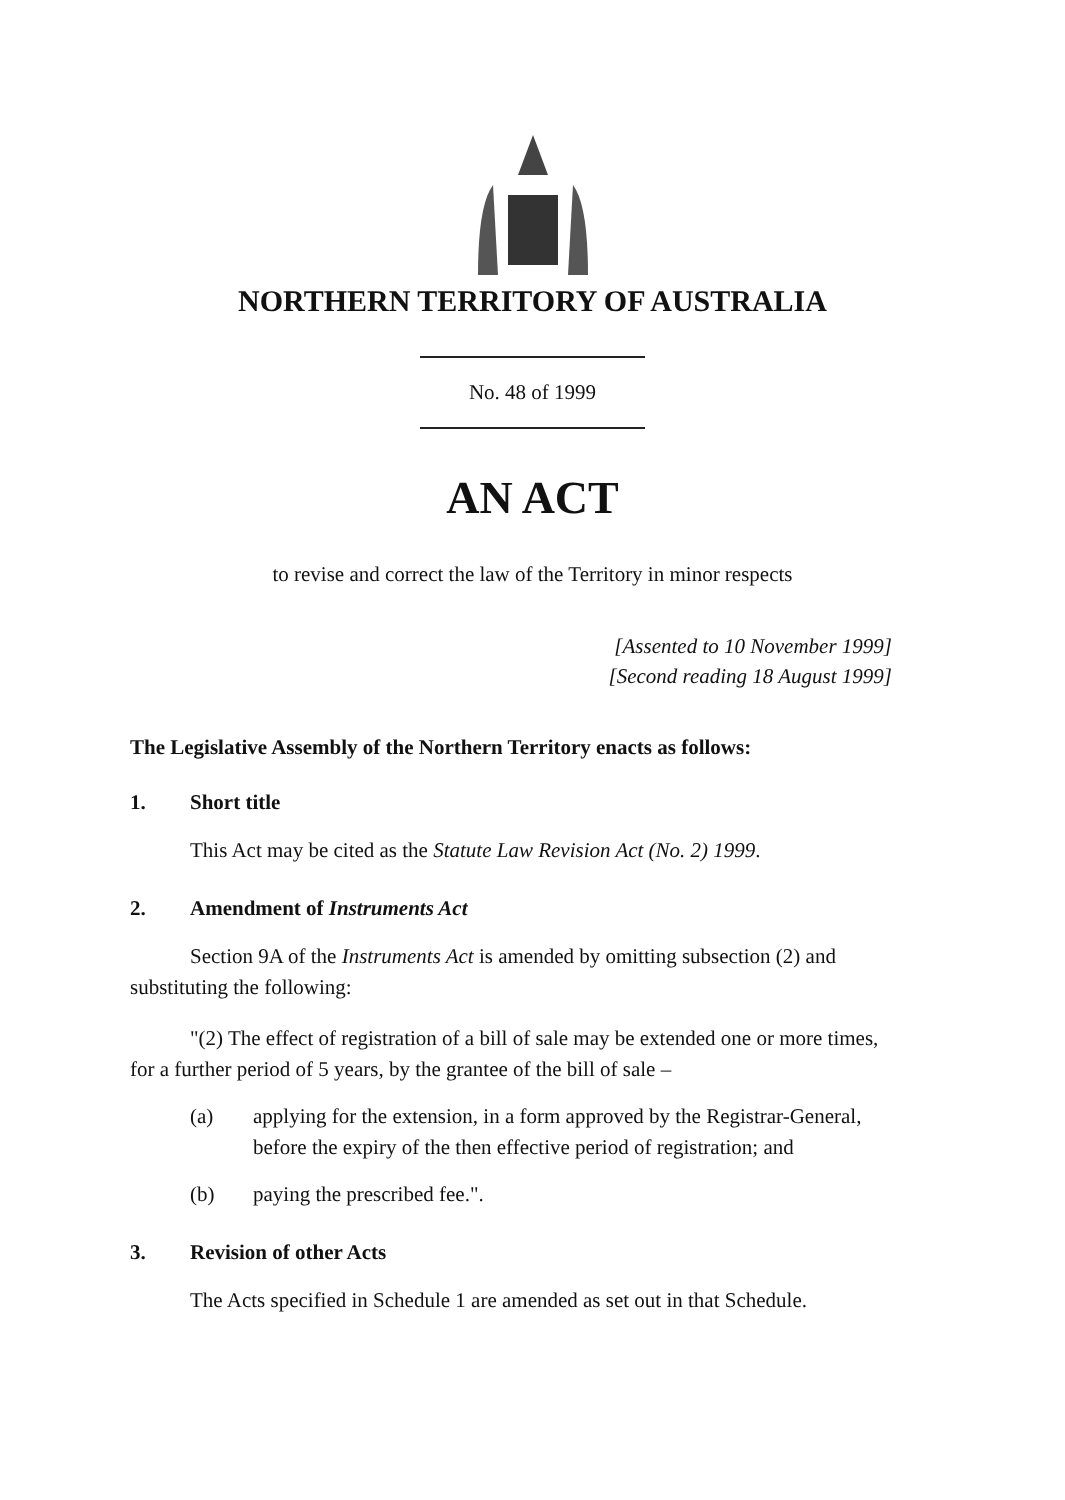NORTHERN TERRITORY OF AUSTRALIA
No. 48 of 1999
AN ACT
to revise and correct the law of the Territory in minor respects
[Assented to 10 November 1999]
[Second reading 18 August 1999]
The Legislative Assembly of the Northern Territory enacts as follows:
1. Short title
This Act may be cited as the Statute Law Revision Act (No. 2) 1999.
2. Amendment of Instruments Act
Section 9A of the Instruments Act is amended by omitting subsection (2) and substituting the following:
"(2) The effect of registration of a bill of sale may be extended one or more times, for a further period of 5 years, by the grantee of the bill of sale –
(a) applying for the extension, in a form approved by the Registrar-General, before the expiry of the then effective period of registration; and
(b) paying the prescribed fee.".
3. Revision of other Acts
The Acts specified in Schedule 1 are amended as set out in that Schedule.